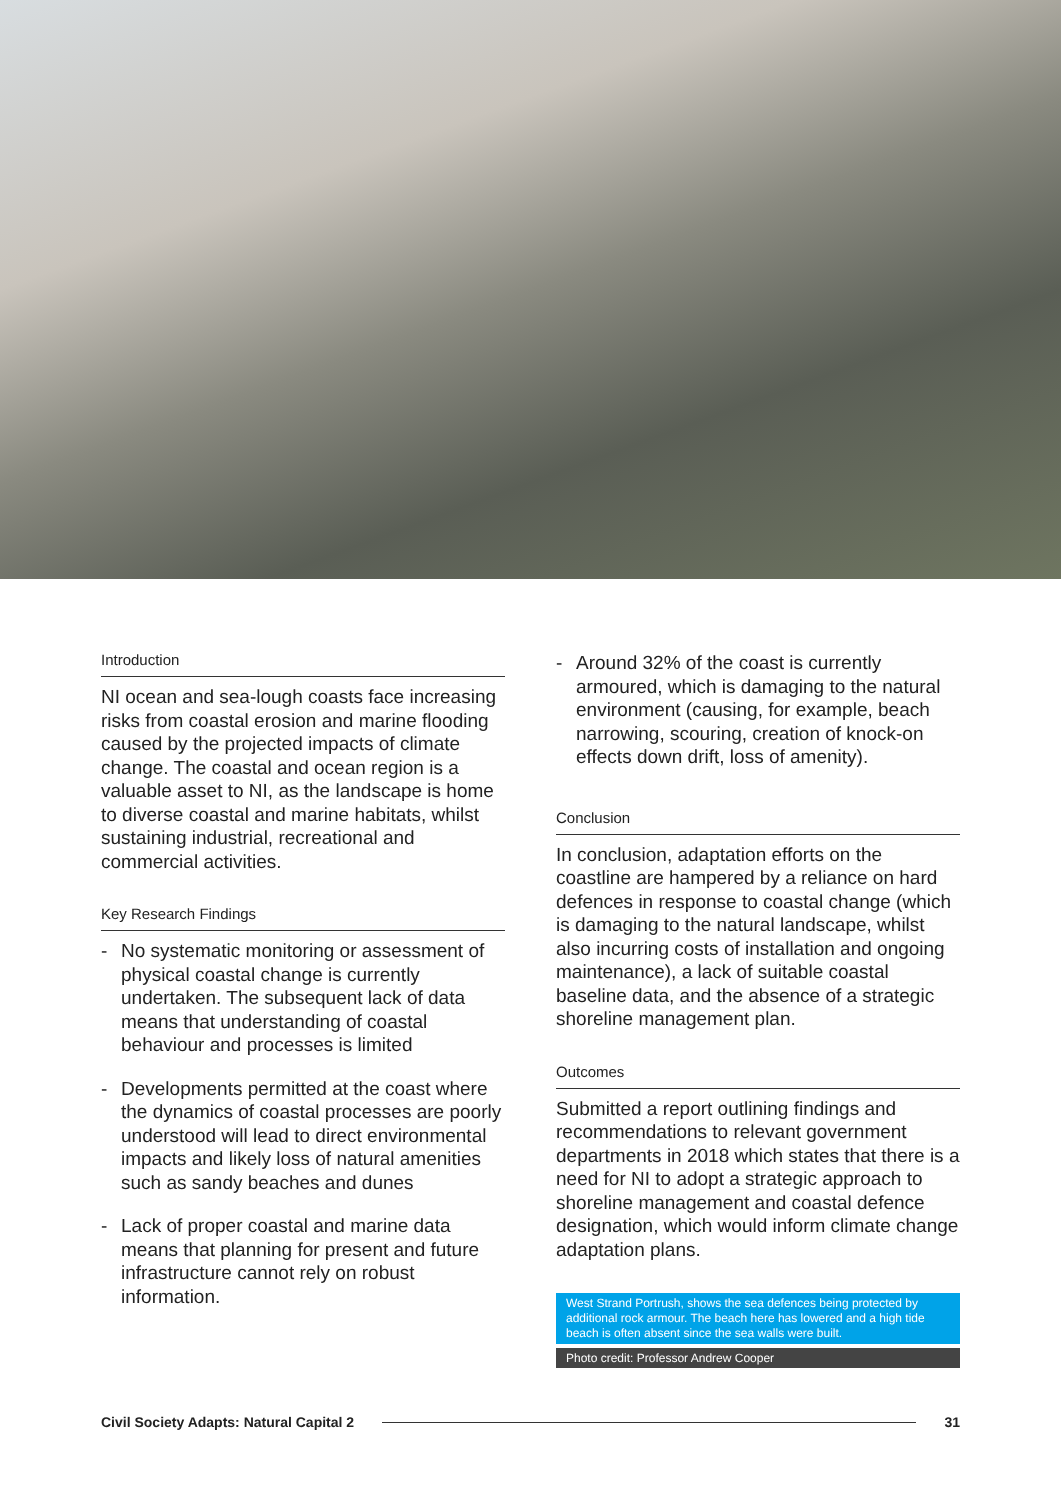Introduction
NI ocean and sea-lough coasts face increasing risks from coastal erosion and marine flooding caused by the projected impacts of climate change. The coastal and ocean region is a valuable asset to NI, as the landscape is home to diverse coastal and marine habitats, whilst sustaining industrial, recreational and commercial activities.
Key Research Findings
- No systematic monitoring or assessment of physical coastal change is currently undertaken. The subsequent lack of data means that understanding of coastal behaviour and processes is limited
- Developments permitted at the coast where the dynamics of coastal processes are poorly understood will lead to direct environmental impacts and likely loss of natural amenities such as sandy beaches and dunes
- Lack of proper coastal and marine data means that planning for present and future infrastructure cannot rely on robust information.
- Around 32% of the coast is currently armoured, which is damaging to the natural environment (causing, for example, beach narrowing, scouring, creation of knock-on effects down drift, loss of amenity).
Conclusion
In conclusion, adaptation efforts on the coastline are hampered by a reliance on hard defences in response to coastal change (which is damaging to the natural landscape, whilst also incurring costs of installation and ongoing maintenance), a lack of suitable coastal baseline data, and the absence of a strategic shoreline management plan.
Outcomes
Submitted a report outlining findings and recommendations to relevant government departments in 2018 which states that there is a need for NI to adopt a strategic approach to shoreline management and coastal defence designation, which would inform climate change adaptation plans.
West Strand Portrush, shows the sea defences being protected by additional rock armour. The beach here has lowered and a high tide beach is often absent since the sea walls were built.
Photo credit: Professor Andrew Cooper
Civil Society Adapts: Natural Capital 2 31